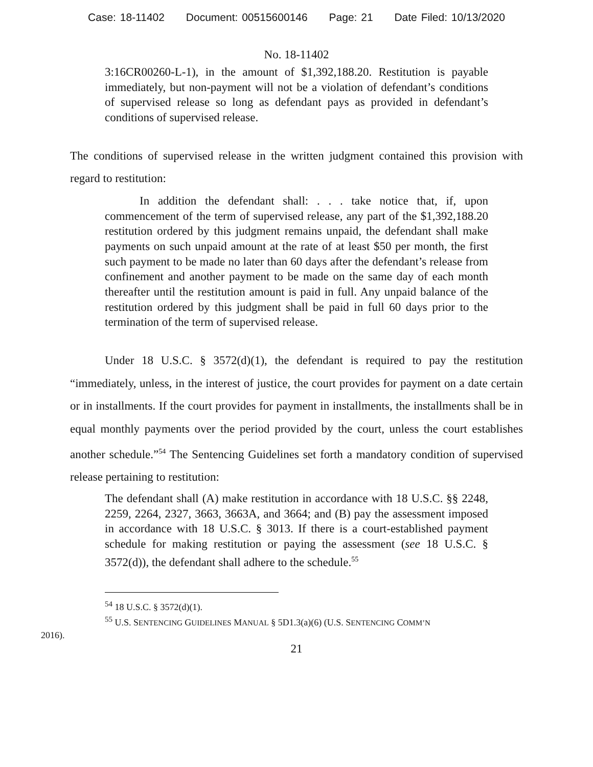Case: 18-11402 Document: 00515600146 Page: 21 Date Filed: 10/13/2020
No. 18-11402
3:16CR00260-L-1), in the amount of $1,392,188.20. Restitution is payable immediately, but non-payment will not be a violation of defendant’s conditions of supervised release so long as defendant pays as provided in defendant’s conditions of supervised release.
The conditions of supervised release in the written judgment contained this provision with regard to restitution:
In addition the defendant shall: . . . take notice that, if, upon commencement of the term of supervised release, any part of the $1,392,188.20 restitution ordered by this judgment remains unpaid, the defendant shall make payments on such unpaid amount at the rate of at least $50 per month, the first such payment to be made no later than 60 days after the defendant’s release from confinement and another payment to be made on the same day of each month thereafter until the restitution amount is paid in full. Any unpaid balance of the restitution ordered by this judgment shall be paid in full 60 days prior to the termination of the term of supervised release.
Under 18 U.S.C. § 3572(d)(1), the defendant is required to pay the restitution “immediately, unless, in the interest of justice, the court provides for payment on a date certain or in installments. If the court provides for payment in installments, the installments shall be in equal monthly payments over the period provided by the court, unless the court establishes another schedule.”<sup>54</sup> The Sentencing Guidelines set forth a mandatory condition of supervised release pertaining to restitution:
The defendant shall (A) make restitution in accordance with 18 U.S.C. §§ 2248, 2259, 2264, 2327, 3663, 3663A, and 3664; and (B) pay the assessment imposed in accordance with 18 U.S.C. § 3013. If there is a court-established payment schedule for making restitution or paying the assessment (see 18 U.S.C. § 3572(d)), the defendant shall adhere to the schedule.<sup>55</sup>
<sup>54</sup> 18 U.S.C. § 3572(d)(1).
<sup>55</sup> U.S. SENTENCING GUIDELINES MANUAL § 5D1.3(a)(6) (U.S. SENTENCING COMM’N
2016).
21